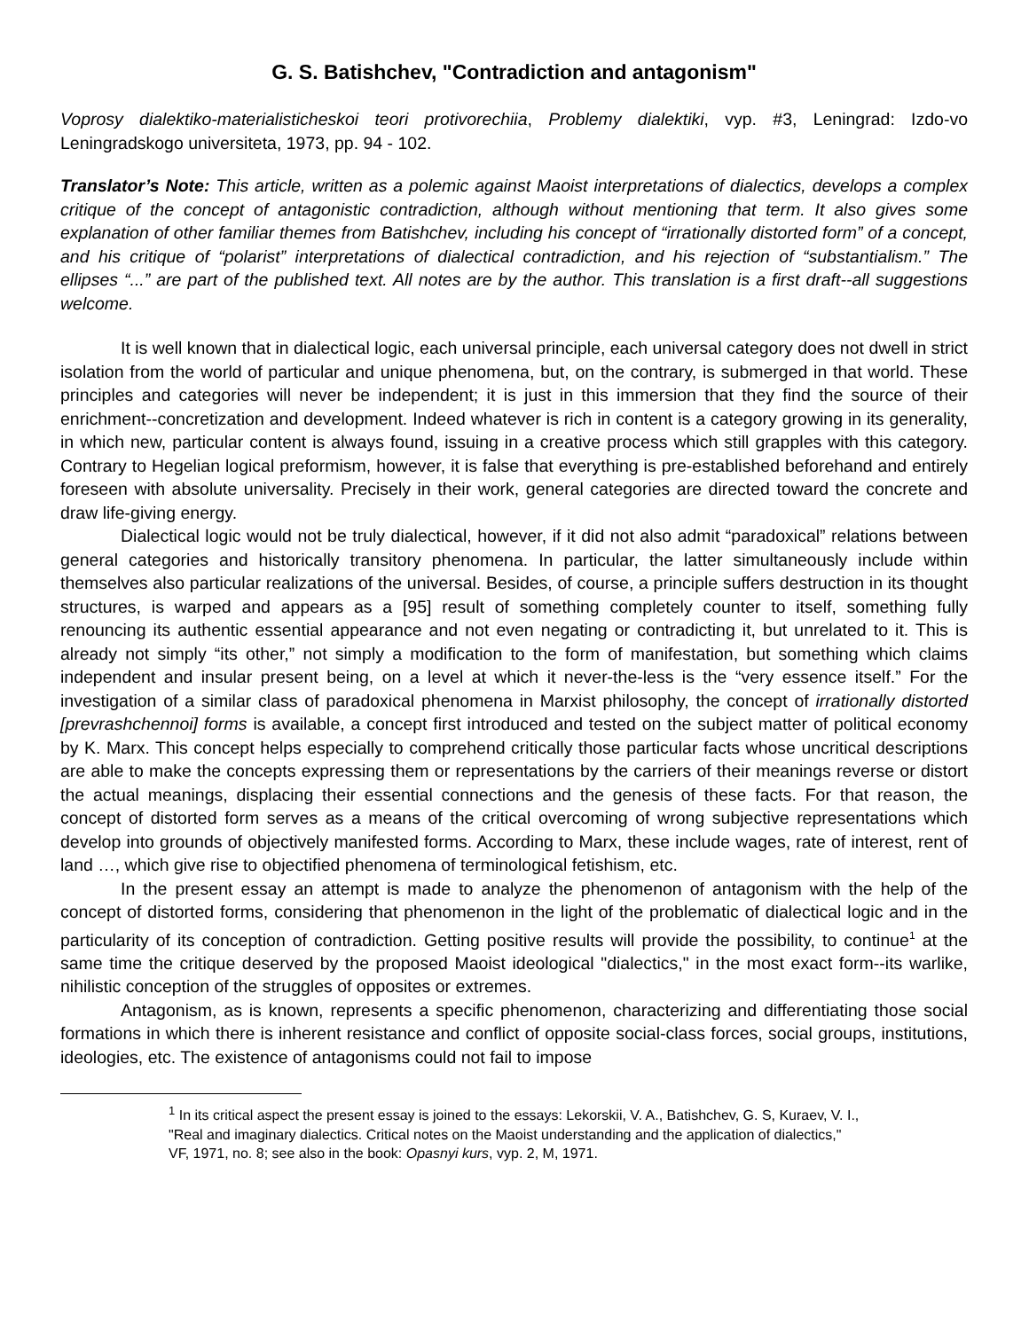G. S. Batishchev, "Contradiction and antagonism"
Voprosy dialektiko-materialisticheskoi teori protivorechiia, Problemy dialektiki, vyp. #3, Leningrad: Izdo-vo Leningradskogo universiteta, 1973, pp. 94 - 102.
Translator’s Note: This article, written as a polemic against Maoist interpretations of dialectics, develops a complex critique of the concept of antagonistic contradiction, although without mentioning that term. It also gives some explanation of other familiar themes from Batishchev, including his concept of “irrationally distorted form” of a concept, and his critique of “polarist” interpretations of dialectical contradiction, and his rejection of “substantialism.” The ellipses “...” are part of the published text. All notes are by the author. This translation is a first draft--all suggestions welcome.
It is well known that in dialectical logic, each universal principle, each universal category does not dwell in strict isolation from the world of particular and unique phenomena, but, on the contrary, is submerged in that world. These principles and categories will never be independent; it is just in this immersion that they find the source of their enrichment--concretization and development. Indeed whatever is rich in content is a category growing in its generality, in which new, particular content is always found, issuing in a creative process which still grapples with this category. Contrary to Hegelian logical preformism, however, it is false that everything is pre-established beforehand and entirely foreseen with absolute universality. Precisely in their work, general categories are directed toward the concrete and draw life-giving energy.
Dialectical logic would not be truly dialectical, however, if it did not also admit “paradoxical” relations between general categories and historically transitory phenomena. In particular, the latter simultaneously include within themselves also particular realizations of the universal. Besides, of course, a principle suffers destruction in its thought structures, is warped and appears as a [95] result of something completely counter to itself, something fully renouncing its authentic essential appearance and not even negating or contradicting it, but unrelated to it. This is already not simply “its other,” not simply a modification to the form of manifestation, but something which claims independent and insular present being, on a level at which it never-the-less is the “very essence itself.” For the investigation of a similar class of paradoxical phenomena in Marxist philosophy, the concept of irrationally distorted [prevrashchennoi] forms is available, a concept first introduced and tested on the subject matter of political economy by K. Marx. This concept helps especially to comprehend critically those particular facts whose uncritical descriptions are able to make the concepts expressing them or representations by the carriers of their meanings reverse or distort the actual meanings, displacing their essential connections and the genesis of these facts. For that reason, the concept of distorted form serves as a means of the critical overcoming of wrong subjective representations which develop into grounds of objectively manifested forms. According to Marx, these include wages, rate of interest, rent of land …, which give rise to objectified phenomena of terminological fetishism, etc.
In the present essay an attempt is made to analyze the phenomenon of antagonism with the help of the concept of distorted forms, considering that phenomenon in the light of the problematic of dialectical logic and in the particularity of its conception of contradiction. Getting positive results will provide the possibility, to continue<sup>1</sup> at the same time the critique deserved by the proposed Maoist ideological "dialectics," in the most exact form--its warlike, nihilistic conception of the struggles of opposites or extremes.
Antagonism, as is known, represents a specific phenomenon, characterizing and differentiating those social formations in which there is inherent resistance and conflict of opposite social-class forces, social groups, institutions, ideologies, etc. The existence of antagonisms could not fail to impose
<sup>1</sup> In its critical aspect the present essay is joined to the essays: Lekorskii, V. A., Batishchev, G. S, Kuraev, V. I., "Real and imaginary dialectics. Critical notes on the Maoist understanding and the application of dialectics," VF, 1971, no. 8; see also in the book: Opasnyi kurs, vyp. 2, M, 1971.